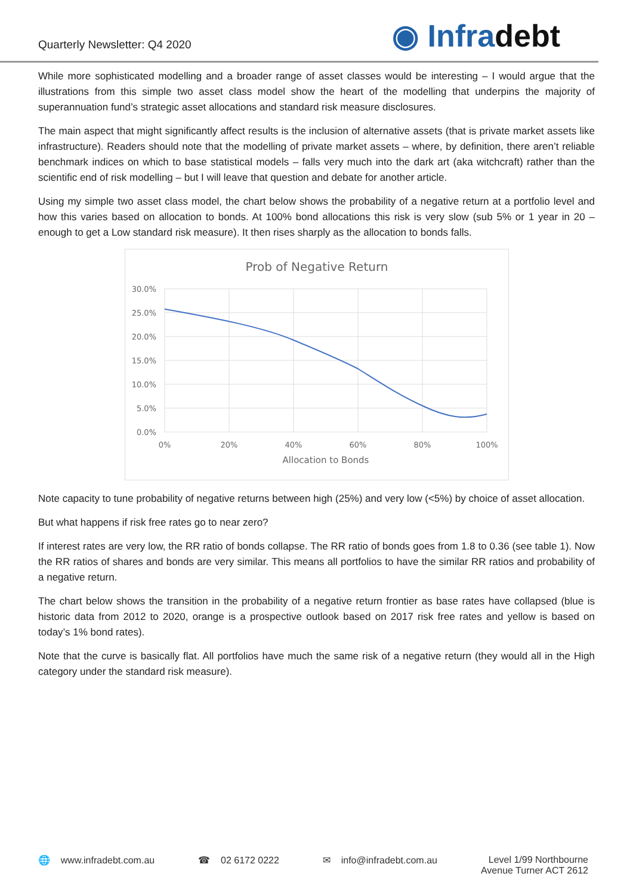Quarterly Newsletter: Q4 2020
◉ Infradebt
While more sophisticated modelling and a broader range of asset classes would be interesting – I would argue that the illustrations from this simple two asset class model show the heart of the modelling that underpins the majority of superannuation fund’s strategic asset allocations and standard risk measure disclosures.
The main aspect that might significantly affect results is the inclusion of alternative assets (that is private market assets like infrastructure). Readers should note that the modelling of private market assets – where, by definition, there aren’t reliable benchmark indices on which to base statistical models – falls very much into the dark art (aka witchcraft) rather than the scientific end of risk modelling – but I will leave that question and debate for another article.
Using my simple two asset class model, the chart below shows the probability of a negative return at a portfolio level and how this varies based on allocation to bonds. At 100% bond allocations this risk is very slow (sub 5% or 1 year in 20 – enough to get a Low standard risk measure). It then rises sharply as the allocation to bonds falls.
Prob of Negative Return
30.0%
25.0%
20.0%
15.0%
10.0%
5.0%
0.0%
0%
20%
40%
60%
80%
100%
Allocation to Bonds
Note capacity to tune probability of negative returns between high (25%) and very low (<5%) by choice of asset allocation.
But what happens if risk free rates go to near zero?
If interest rates are very low, the RR ratio of bonds collapse. The RR ratio of bonds goes from 1.8 to 0.36 (see table 1). Now the RR ratios of shares and bonds are very similar. This means all portfolios to have the similar RR ratios and probability of a negative return.
The chart below shows the transition in the probability of a negative return frontier as base rates have collapsed (blue is historic data from 2012 to 2020, orange is a prospective outlook based on 2017 risk free rates and yellow is based on today’s 1% bond rates).
Note that the curve is basically flat. All portfolios have much the same risk of a negative return (they would all in the High category under the standard risk measure).
🌐 www.infradebt.com.au ☎ 02 6172 0222 ✉ info@infradebt.com.au Level 1/99 Northbourne
Avenue Turner ACT 2612